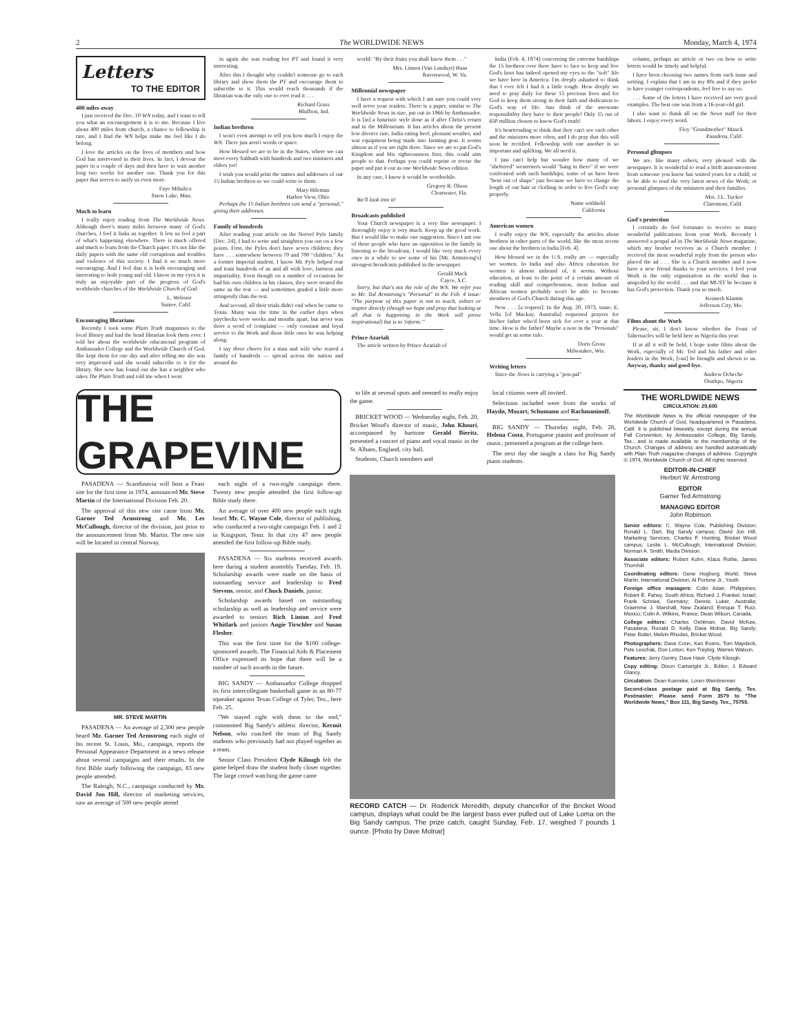2 The WORLDWIDE NEWS Monday, March 4, 1974
Letters
TO THE EDITOR
400 miles away
I just received the Dec. 10 WN today, and I want to tell you what an encouragement it is to me. Because I live about 400 miles from church, a chance to fellowship is rare, and I find the WN helps make me feel like I do belong.
I love the articles on the lives of members and how God has intervened in their lives. In fact, I devour the paper in a couple of days and then have to wait another long two weeks for another one. Thank you for this paper that serves to unify us even more.
Faye Mihalicz
Snow Lake, Man.
Much to learn
I really enjoy reading from The Worldwide News. Although there's many miles between many of God's churches, I feel it links us together. It lets us feel a part of what's happening elsewhere. There is much offered and much to learn from the Church paper. It's not like the daily papers with the same old corruptions and troubles and violence of this society. I find it so much more encouraging. And I feel that it is both encouraging and interesting to both young and old. I know in my eyes it is truly an enjoyable part of the progress of God's worldwide churches of the Worldwide Church of God.
L. Webster
Santee, Calif.
Encouraging librarians
Recently I took some Plain Truth magazines to the local library and had the head librarian look them over. I told her about the worldwide educational program of Ambassador College and the Worldwide Church of God. She kept them for one day and after telling me she was very impressed said she would subscribe to it for the library. She now has found out she has a neighbor who takes The Plain Truth and told me when I went
in again she was reading her PT and found it very interesting.
After this I thought why couldn't someone go to each library and show them the PT and encourage them to subscribe to it. This would reach thousands if the librarian was the only one to ever read it . . .
Richard Grass
Bluffton, Ind.
Indian brethren
I won't even attempt to tell you how much I enjoy the WN. There just aren't words or space.
How blessed we are to be in the States, where we can meet every Sabbath with hundreds and two ministers and elders yet!
I wish you would print the names and addresses of our 15 Indian brethren so we could write to them.
Mary Hileman
Harbor View, Ohio
Perhaps the 15 Indian brethren can send a "personal," giving their addresses.
Family of hundreds
After reading your article on the Norvel Pyle family [Dec. 24], I had to write and straighten you out on a few points. First, the Pyles don't have seven children; they have . . . somewhere between 70 and 700 "children." As a former Imperial student, I know Mr. Pyle helped rear and train hundreds of us and all with love, fairness and impartiality. Even though on a number of occasions he had his own children in his classes, they were treated the same as the rest — and sometimes graded a little more stringently than the rest.
And second, all their trials didn't end when he came to Texas. Many was the time in the earlier days when paychecks were weeks and months apart, but never was there a word of complaint — only constant and loyal service to the Work and those little ones he was helping along.
I say three cheers for a man and wife who reared a family of hundreds — spread across the nation and around the
world: "By their fruits you shall know them . . ."
Mrs. Linnea (Van Landuyt) Haas
Ravenwood, W. Va.
Millennial newspaper
I have a request with which I am sure you could very well serve your readers. There is a paper, similar to The Worldwide News in size, put out in 1966 by Ambassador. It is [in] a futuristic style done as if after Christ's return and in the Millennium. It has articles about the present low divorce rate, India eating beef, pleasant weather, and war equipment being made into farming gear. It seems almost as if you are right there. Since we are to put God's Kingdom and His righteousness first, this could aim people to that. Perhaps you could reprint or revise the paper and put it out as one Worldwide News edition.
In any case, I know it would be worthwhile.
Gregory R. Olson
Clearwater, Fla.
We'll look into it!
Broadcasts published
Your Church newspaper is a very fine newspaper. I thoroughly enjoy it very much. Keep up the good work. But I would like to make one suggestion. Since I am one of these people who have an opposition in the family in listening to the broadcast, I would like very much every once in a while to see some of his [Mr. Armstrong's] strongest broadcasts published in the newspaper.
Gerald Mack
Cayce, S.C.
Sorry, but that's not the role of the WN. We refer you to Mr. Ted Armstrong's "Personal" in the Feb. 4 issue: "The purpose of this paper is not to teach, exhort or inspire directly (though we hope and pray that looking at all that is happening in the Work will prove inspirational) but is to 'inform.'"
Prince Azariah
The article written by Prince Azariah of
India (Feb. 4, 1974) concerning the extreme hardships the 15 brethren over there have to face to keep and live God's laws has indeed opened my eyes to the "soft" life we have here in America. I'm deeply ashamed to think that I ever felt I had it a little rough. How deeply we need to pray daily for these 15 precious lives and for God to keep them strong in their faith and dedication to God's way of life. Just think of the awesome responsibility they have to their people! Only 15 out of 650 million chosen to know God's truth!
It's heartrending to think that they can't see each other and the ministers more often, and I do pray that this will soon be rectified. Fellowship with one another is so important and uplifting. We all need it.
I just can't help but wonder how many of we "sheltered" westerners would "hang in there" if we were confronted with such hardships; some of us have been "bent out of shape" just because we have to change the length of our hair or clothing in order to live God's way properly.
Name withheld
California
American women
I really enjoy the WN, especially the articles about brethren in other parts of the world, like the most recent one about the brethren in India [Feb. 4].
How blessed we in the U.S. really are — especially we women. In India and also Africa education for women is almost unheard of, it seems. Without education, at least to the point of a certain amount of reading skill and comprehension, most Indian and African women probably won't be able to become members of God's Church during this age.
Now . . . [a request]: In the Aug. 20, 1973, issue, E. Vella [of Mackay, Australia] requested prayers for his/her father who'd been sick for over a year at that time. How is the father? Maybe a note in the "Personals" would get us some info.
Doris Gross
Milwaukee, Wis.
Writing letters
Since the News is carrying a "pen-pal"
column, perhaps an article or two on how to write letters would be timely and helpful.
I have been choosing two names from each issue and writing. I explain that I am in my 80s and if they prefer to have younger correspondents, feel free to say so.
. . . Some of the letters I have received are very good examples. The best one was from a 16-year-old girl.
I also want to thank all on the News staff for their labors. I enjoy every word.
Floy "Grandmother" Mauck
Pasadena, Calif.
Personal glimpses
We are, like many others, very pleased with the newspaper. It is wonderful to read a birth announcement from someone you know has waited years for a child; or to be able to read the very latest news of the Work; or personal glimpses of the ministers and their families.
Mrs. J.L. Tucker
Claremont, Calif.
God's protection
I certainly do feel fortunate to receive so many wonderful publications from your Work. Recently I answered a penpal ad in The Worldwide News magazine, which my brother receives as a Church member. I received the most wonderful reply from the person who placed the ad . . . She is a Church member and I now have a new friend thanks to your services. I feel your Work is the only organization in the world that is unspoiled by the world . . . and that MUST be because it has God's protection. Thank you so much.
Kenneth Klamm
Jefferson City, Mo.
Films about the Work
Please, sir, I don't know whether the Feast of Tabernacles will be held here in Nigeria this year.
If at all it will be held, I hope some films about the Work, especially of Mr. Ted and his father and other leaders in the Work, [can] be brought and shown to us. Anyway, thanky and good-bye.
Andrew Ocheche
Oturkpo, Nigeria
THE GRAPEVINE
PASADENA — Scandinavia will host a Feast site for the first time in 1974, announced Mr. Steve Martin of the International Division Feb. 20.
The approval of this new site came from Mr. Garner Ted Armstrong and Mr. Les McCullough, director of the division, just prior to the announcement from Mr. Martin. The new site will be located in central Norway.
MR. STEVE MARTIN
PASADENA — An average of 2,300 new people heard Mr. Garner Ted Armstrong each night of his recent St. Louis, Mo., campaign, reports the Personal Appearance Department in a news release about several campaigns and their results. In the first Bible study following the campaign, 83 new people attended.
The Raleigh, N.C., campaign conducted by Mr. David Jon Hill, director of marketing services, saw an average of 500 new people attend
each night of a two-night campaign there. Twenty new people attended the first follow-up Bible study there.
An average of over 400 new people each night heard Mr. C. Wayne Cole, director of publishing, who conducted a two-night campaign Feb. 1 and 2 in Kingsport, Tenn. In that city 47 new people attended the first follow-up Bible study.
PASADENA — Six students received awards here during a student assembly Tuesday, Feb. 19. Scholarship awards were made on the basis of outstanding service and leadership to Fred Stevens, senior, and Chuck Daniels, junior.
Scholarship awards based on outstanding scholarship as well as leadership and service were awarded to seniors Rich Linton and Fred Whitlark and juniors Angie Tirschler and Susan Flesher.
This was the first time for the $100 college-sponsored awards. The Financial Aids & Placement Office expressed its hope that there will be a number of such awards in the future.
BIG SANDY — Ambassador College dropped its first intercollegiate basketball game in an 80-77 squeaker against Texas College of Tyler, Tex., here Feb. 25.
"We stayed right with them to the end," commented Big Sandy's athletic director, Kermit Nelson, who coached the team of Big Sandy students who previously had not played together as a team.
Senior Class President Clyde Kilough felt the game helped draw the student body closer together. The large crowd watching the game came
to life at several spots and seemed to really enjoy the game.
BRICKET WOOD — Wednesday night, Feb. 20, Bricket Wood's director of music, John Khouri, accompanied by baritone Gerald Bieritz, presented a concert of piano and vocal music in the St. Albans, England, city hall.
Students, Church members and
local citizens were all invited.
Selections included were from the works of Haydn, Mozart, Schumann and Rachmaninoff.
BIG SANDY — Thursday night, Feb. 28, Helena Costa, Portuguese pianist and professor of music, presented a program at the college here.
The next day she taught a class for Big Sandy piano students.
RECORD CATCH — Dr. Roderick Meredith, deputy chancellor of the Bricket Wood campus, displays what could be the largest bass ever pulled out of Lake Loma on the Big Sandy campus. The prize catch, caught Sunday, Feb. 17, weighed 7 pounds 1 ounce. [Photo by Dave Molnar]
THE WORLDWIDE NEWS
CIRCULATION: 29,600
The Worldwide News is the official newspaper of the Worldwide Church of God, headquartered in Pasadena, Calif. It is published biweekly, except during the annual Fall Convention, by Ambassador College, Big Sandy, Tex., and is made available to the membership of the Church. Changes of address are handled automatically with Plain Truth magazine changes of address. Copyright © 1974, Worldwide Church of God. All rights reserved.
EDITOR-IN-CHIEF
Herbert W. Armstrong
EDITOR
Garner Ted Armstrong
MANAGING EDITOR
John Robinson
Senior editors: C. Wayne Cole, Publishing Division; Ronald L. Dart, Big Sandy campus; David Jon Hill, Marketing Services; Charles F. Hunting, Bricket Wood campus; Leslie L. McCullough, International Division; Norman A. Smith, Media Division.
Associate editors: Robert Kuhn, Klaus Rothe, James Thornhill.
Coordinating editors: Gene Hogberg, World; Steve Martin, International Division; Al Portune Jr., Youth.
Foreign office managers: Colin Adair, Philippines; Robert E. Fahey, South Africa; Richard J. Frankel, Israel; Frank Schnee, Germany; Dennis Luker, Australia; Graemme J. Marshall, New Zealand; Enrique T. Ruíz, Mexico; Colin A. Wilkins, France; Dean Wilson, Canada.
College editors: Charles Oehlman, David McKee, Pasadena; Ronald D. Kelly, Dave Molnar, Big Sandy; Peter Butler, Melvin Rhodes, Bricket Wood.
Photographers: Dave Conn, Ken Evans, Tom Maydeck, Pete Leschak, Don Lorton, Ken Treybig, Warren Watson.
Features: Jerry Gentry, Dave Havir, Clyde Kilough.
Copy editing: Dixon Cartwright Jr., Editor; J. Edward Glancy.
Circulation: Dean Koeneke, Loren Weinbrenner.
Second-class postage paid at Big Sandy, Tex. Postmaster: Please send Form 3579 to "The Worldwide News," Box 111, Big Sandy, Tex., 75755.